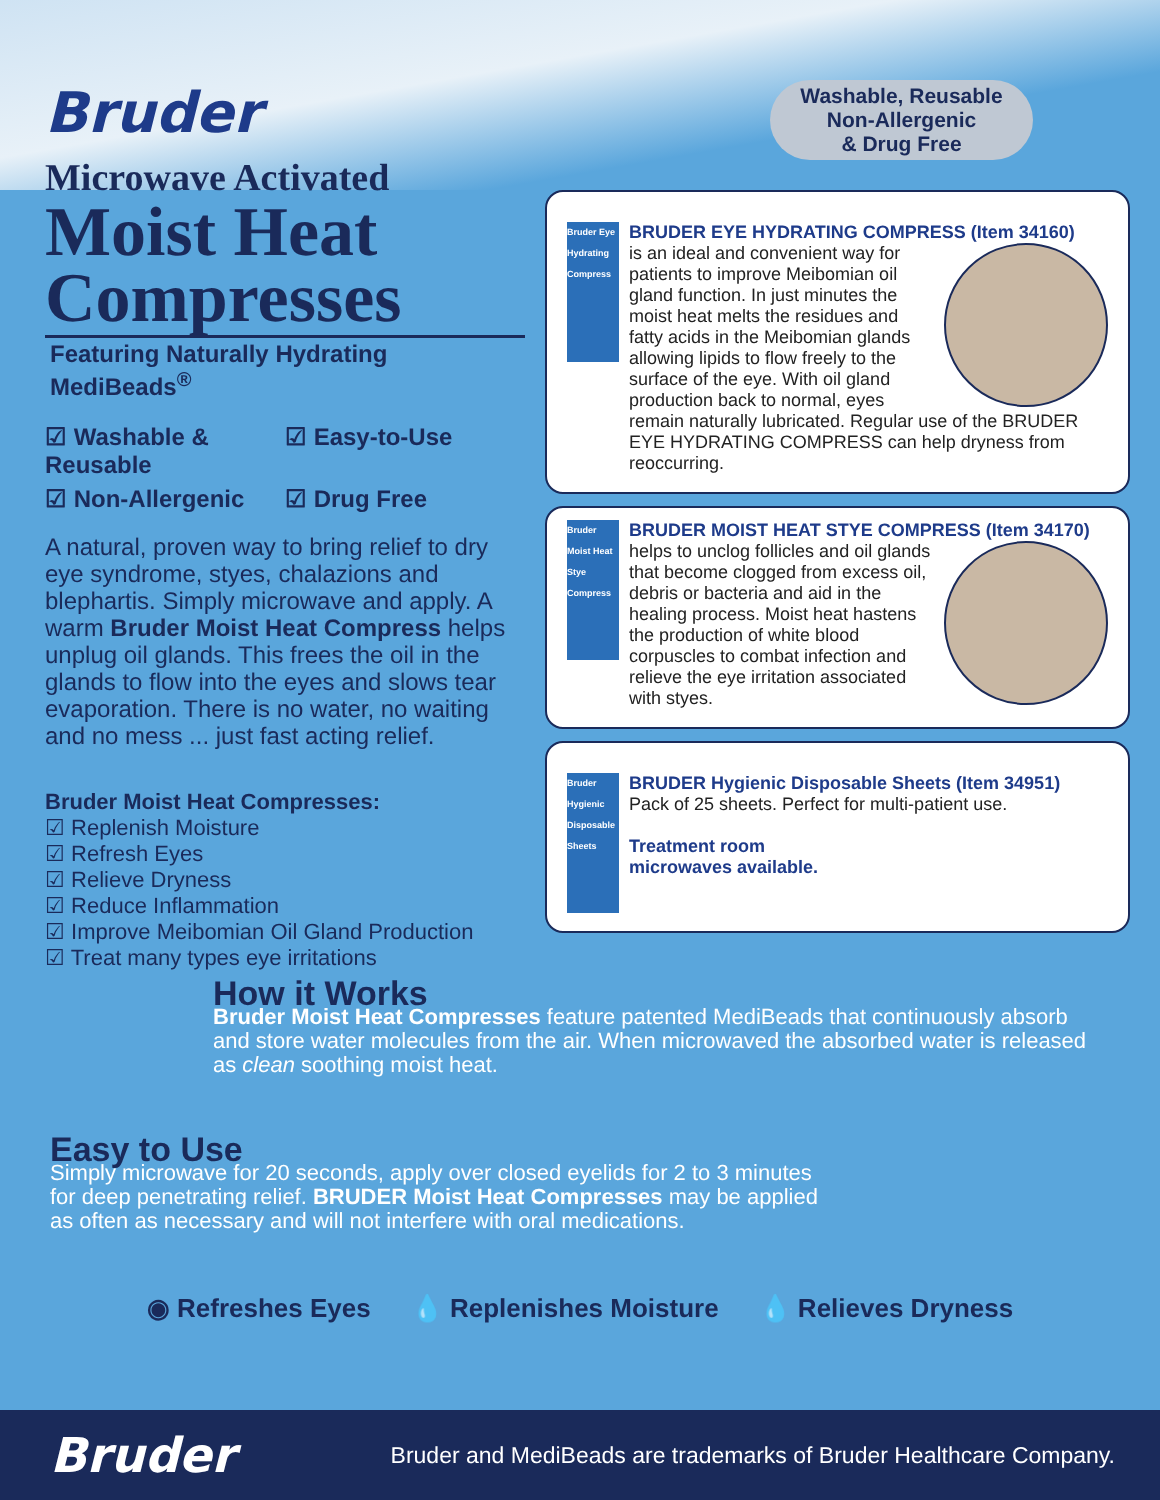Bruder
Microwave Activated
Moist Heat Compresses
Featuring Naturally Hydrating MediBeads<sup>®</sup>
☑ Washable & Reusable ☑ Easy-to-Use ☑ Non-Allergenic ☑ Drug Free
A natural, proven way to bring relief to dry eye syndrome, styes, chalazions and blephartis. Simply microwave and apply. A warm Bruder Moist Heat Compress helps unplug oil glands. This frees the oil in the glands to flow into the eyes and slows tear evaporation. There is no water, no waiting and no mess ... just fast acting relief.
Bruder Moist Heat Compresses:
☑ Replenish Moisture
☑ Refresh Eyes
☑ Relieve Dryness
☑ Reduce Inflammation
☑ Improve Meibomian Oil Gland Production
☑ Treat many types eye irritations
Washable, Reusable
Non-Allergenic
& Drug Free
Bruder Eye Hydrating Compress
BRUDER EYE HYDRATING COMPRESS (Item 34160)
is an ideal and convenient way for patients to improve Meibomian oil gland function. In just minutes the moist heat melts the residues and fatty acids in the Meibomian glands allowing lipids to flow freely to the surface of the eye. With oil gland production back to normal, eyes remain naturally lubricated. Regular use of the BRUDER EYE HYDRATING COMPRESS can help dryness from reoccurring.
Bruder Moist Heat Stye Compress
BRUDER MOIST HEAT STYE COMPRESS (Item 34170)
helps to unclog follicles and oil glands that become clogged from excess oil, debris or bacteria and aid in the healing process. Moist heat hastens the production of white blood corpuscles to combat infection and relieve the eye irritation associated with styes.
Bruder Hygienic Disposable Sheets
BRUDER Hygienic Disposable Sheets (Item 34951)
Pack of 25 sheets. Perfect for multi-patient use.
Treatment room
microwaves available.
How it Works
Bruder Moist Heat Compresses feature patented MediBeads that continuously absorb and store water molecules from the air. When microwaved the absorbed water is released as clean soothing moist heat.
Easy to Use
Simply microwave for 20 seconds, apply over closed eyelids for 2 to 3 minutes for deep penetrating relief. BRUDER Moist Heat Compresses may be applied as often as necessary and will not interfere with oral medications.
◉ Refreshes Eyes 💧 Replenishes Moisture 💧 Relieves Dryness
Bruder
Bruder and MediBeads are trademarks of Bruder Healthcare Company.